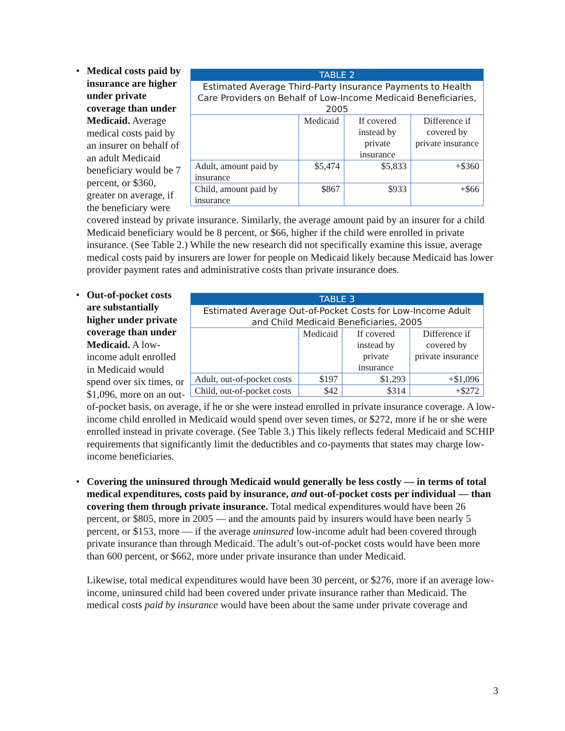•
| TABLE 2 | | | |
| --- | --- | --- | --- |
| Estimated Average Third-Party Insurance Payments to Health Care Providers on Behalf of Low-Income Medicaid Beneficiaries, 2005 | | | |
| | Medicaid | If covered instead by private insurance | Difference if covered by private insurance |
| Adult, amount paid by insurance | $5,474 | $5,833 | +$360 |
| Child, amount paid by insurance | $867 | $933 | +$66 |
Medical costs paid by insurance are higher under private coverage than under Medicaid. Average medical costs paid by an insurer on behalf of an adult Medicaid beneficiary would be 7 percent, or $360, greater on average, if the beneficiary were covered instead by private insurance. Similarly, the average amount paid by an insurer for a child Medicaid beneficiary would be 8 percent, or $66, higher if the child were enrolled in private insurance. (See Table 2.) While the new research did not specifically examine this issue, average medical costs paid by insurers are lower for people on Medicaid likely because Medicaid has lower provider payment rates and administrative costs than private insurance does.
•
| TABLE 3 | | | |
| --- | --- | --- | --- |
| Estimated Average Out-of-Pocket Costs for Low-Income Adult and Child Medicaid Beneficiaries, 2005 | | | |
| | Medicaid | If covered instead by private insurance | Difference if covered by private insurance |
| Adult, out-of-pocket costs | $197 | $1,293 | +$1,096 |
| Child, out-of-pocket costs | $42 | $314 | +$272 |
Out-of-pocket costs are substantially higher under private coverage than under Medicaid. A low-income adult enrolled in Medicaid would spend over six times, or $1,096, more on an out-of-pocket basis, on average, if he or she were instead enrolled in private insurance coverage. A low-income child enrolled in Medicaid would spend over seven times, or $272, more if he or she were enrolled instead in private coverage. (See Table 3.) This likely reflects federal Medicaid and SCHIP requirements that significantly limit the deductibles and co-payments that states may charge low-income beneficiaries.
•
Covering the uninsured through Medicaid would generally be less costly — in terms of total medical expenditures, costs paid by insurance, and out-of-pocket costs per individual — than covering them through private insurance. Total medical expenditures would have been 26 percent, or $805, more in 2005 — and the amounts paid by insurers would have been nearly 5 percent, or $153, more — if the average uninsured low-income adult had been covered through private insurance than through Medicaid. The adult’s out-of-pocket costs would have been more than 600 percent, or $662, more under private insurance than under Medicaid.
Likewise, total medical expenditures would have been 30 percent, or $276, more if an average low-income, uninsured child had been covered under private insurance rather than Medicaid. The medical costs paid by insurance would have been about the same under private coverage and
3